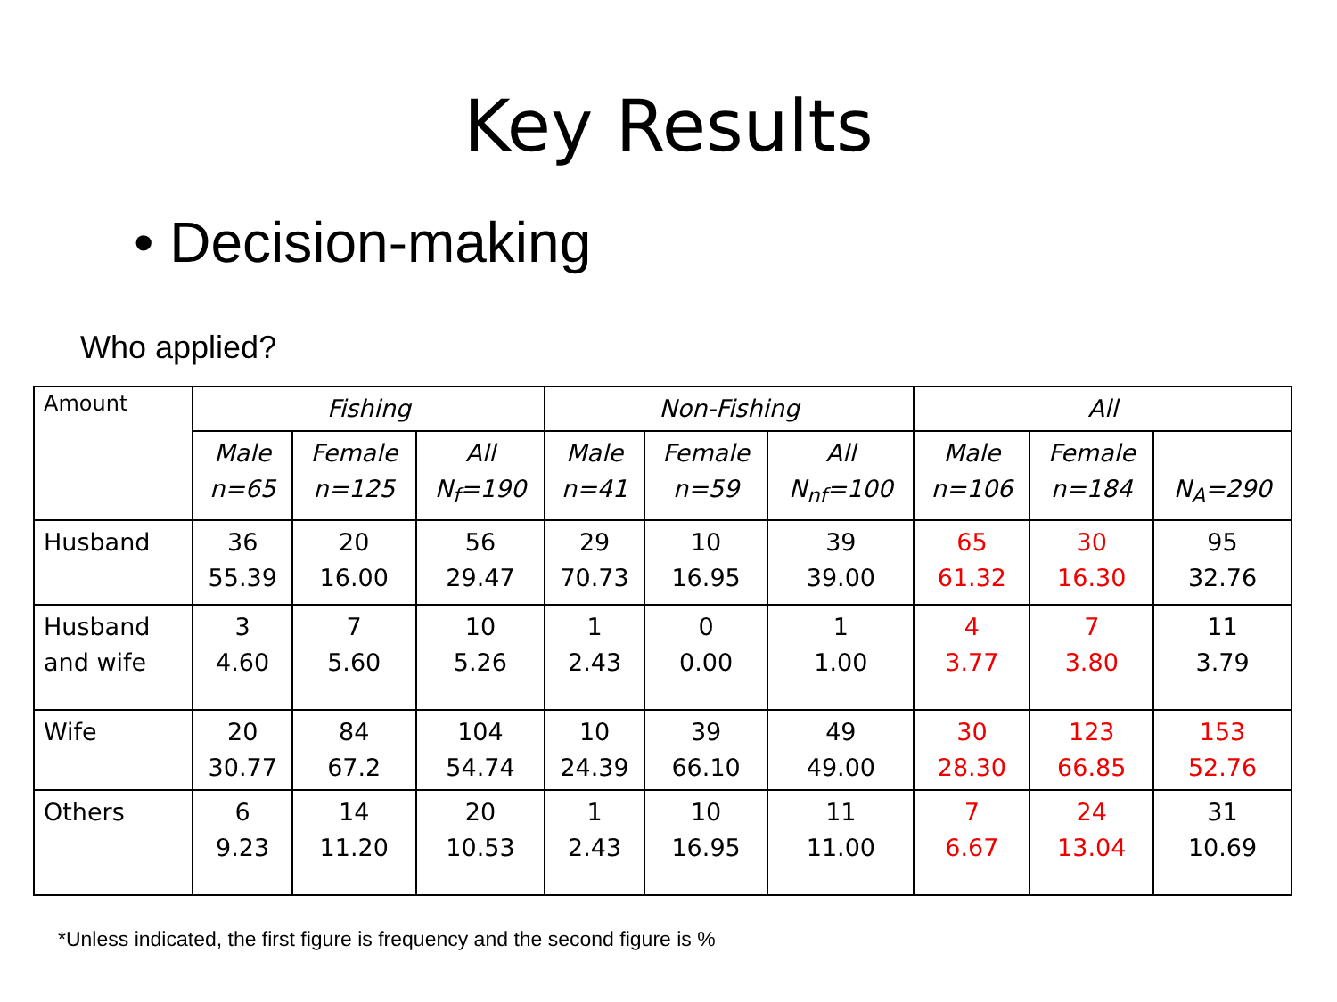Key Results
• Decision-making
Who applied?
| Amount | Fishing | | | Non-Fishing | | | All | | |
| | Male n=65 | Female n=125 | All N<sub>f</sub>=190 | Male n=41 | Female n=59 | All N<sub>nf</sub>=100 | Male n=106 | Female n=184 | N<sub>A</sub>=290 |
| Husband | 36 55.39 | 20 16.00 | 56 29.47 | 29 70.73 | 10 16.95 | 39 39.00 | 65 61.32 | 30 16.30 | 95 32.76 |
| Husband and wife | 3 4.60 | 7 5.60 | 10 5.26 | 1 2.43 | 0 0.00 | 1 1.00 | 4 3.77 | 7 3.80 | 11 3.79 |
| Wife | 20 30.77 | 84 67.2 | 104 54.74 | 10 24.39 | 39 66.10 | 49 49.00 | 30 28.30 | 123 66.85 | 153 52.76 |
| Others | 6 9.23 | 14 11.20 | 20 10.53 | 1 2.43 | 10 16.95 | 11 11.00 | 7 6.67 | 24 13.04 | 31 10.69 |
*Unless indicated, the first figure is frequency and the second figure is %